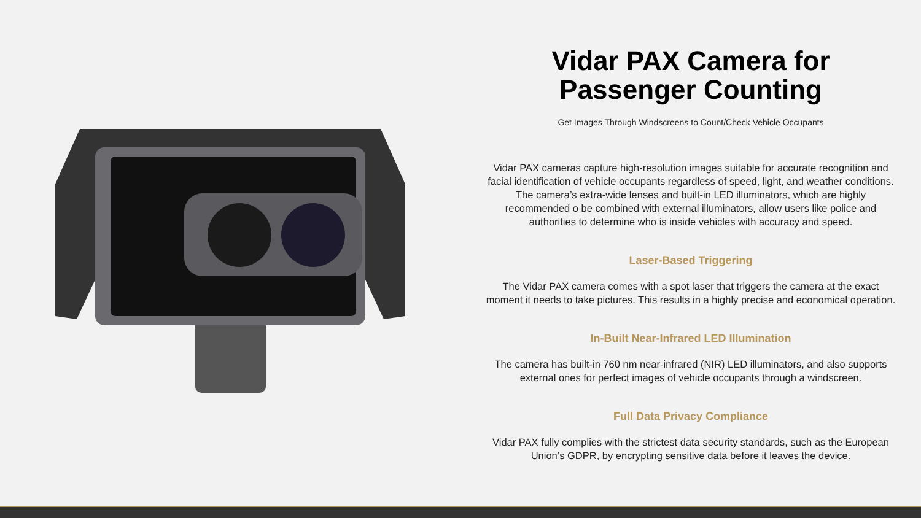Vidar PAX Camera for Passenger Counting
Get Images Through Windscreens to Count/Check Vehicle Occupants
Vidar PAX cameras capture high-resolution images suitable for accurate recognition and facial identification of vehicle occupants regardless of speed, light, and weather conditions. The camera’s extra-wide lenses and built-in LED illuminators, which are highly recommended o be combined with external illuminators, allow users like police and authorities to determine who is inside vehicles with accuracy and speed.
Laser-Based Triggering
The Vidar PAX camera comes with a spot laser that triggers the camera at the exact moment it needs to take pictures. This results in a highly precise and economical operation.
In-Built Near-Infrared LED Illumination
The camera has built-in 760 nm near-infrared (NIR) LED illuminators, and also supports external ones for perfect images of vehicle occupants through a windscreen.
Full Data Privacy Compliance
Vidar PAX fully complies with the strictest data security standards, such as the European Union’s GDPR, by encrypting sensitive data before it leaves the device.